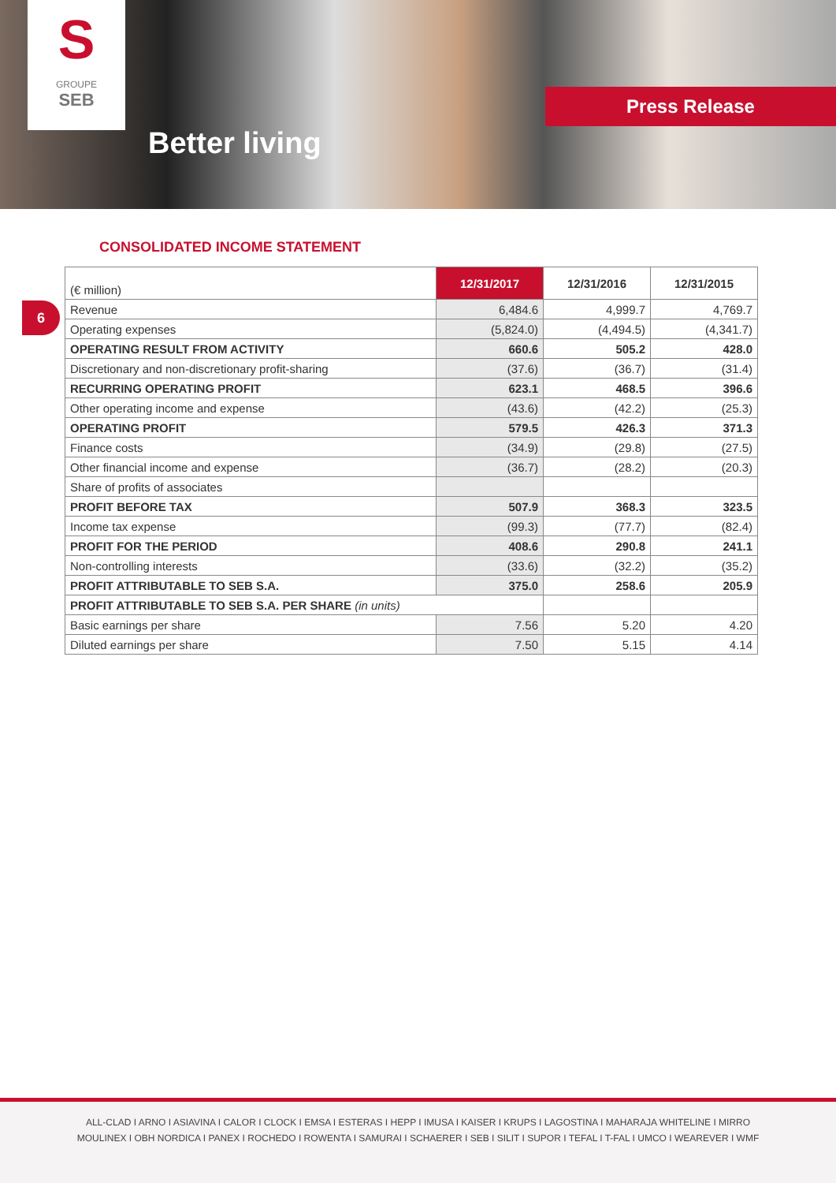S
GROUPE
SEB
Better living
Press Release
CONSOLIDATED INCOME STATEMENT
6
| (€ million) | 12/31/2017 | 12/31/2016 | 12/31/2015 |
| Revenue | 6,484.6 | 4,999.7 | 4,769.7 |
| Operating expenses | (5,824.0) | (4,494.5) | (4,341.7) |
| OPERATING RESULT FROM ACTIVITY | 660.6 | 505.2 | 428.0 |
| Discretionary and non-discretionary profit-sharing | (37.6) | (36.7) | (31.4) |
| RECURRING OPERATING PROFIT | 623.1 | 468.5 | 396.6 |
| Other operating income and expense | (43.6) | (42.2) | (25.3) |
| OPERATING PROFIT | 579.5 | 426.3 | 371.3 |
| Finance costs | (34.9) | (29.8) | (27.5) |
| Other financial income and expense | (36.7) | (28.2) | (20.3) |
| Share of profits of associates | | | |
| PROFIT BEFORE TAX | 507.9 | 368.3 | 323.5 |
| Income tax expense | (99.3) | (77.7) | (82.4) |
| PROFIT FOR THE PERIOD | 408.6 | 290.8 | 241.1 |
| Non-controlling interests | (33.6) | (32.2) | (35.2) |
| PROFIT ATTRIBUTABLE TO SEB S.A. | 375.0 | 258.6 | 205.9 |
| PROFIT ATTRIBUTABLE TO SEB S.A. PER SHARE (in units) | | | |
| Basic earnings per share | 7.56 | 5.20 | 4.20 |
| Diluted earnings per share | 7.50 | 5.15 | 4.14 |
ALL-CLAD I ARNO I ASIAVINA I CALOR I CLOCK I EMSA I ESTERAS I HEPP I IMUSA I KAISER I KRUPS I LAGOSTINA I MAHARAJA WHITELINE I MIRRO
MOULINEX I OBH NORDICA I PANEX I ROCHEDO I ROWENTA I SAMURAI I SCHAERER I SEB I SILIT I SUPOR I TEFAL I T-FAL I UMCO I WEAREVER I WMF